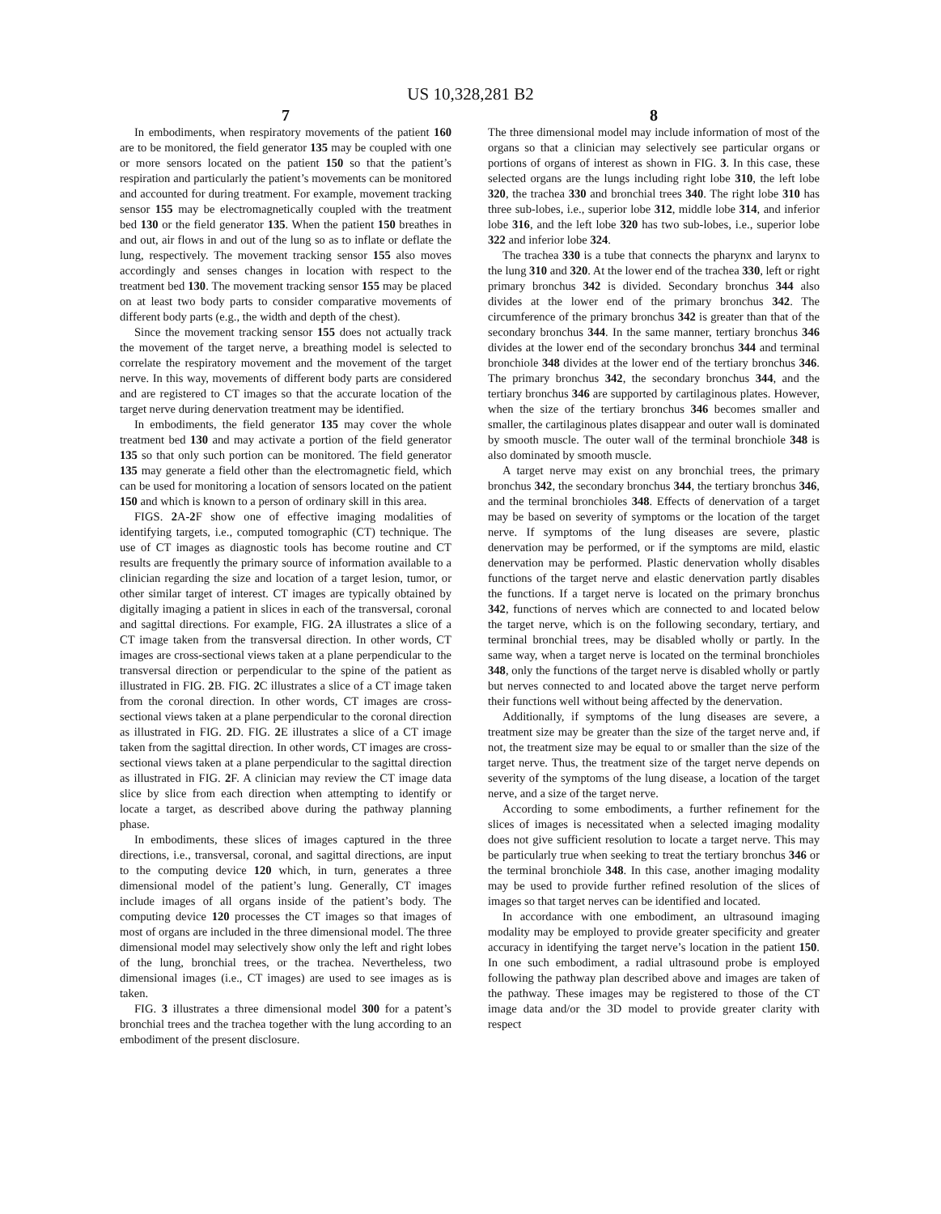US 10,328,281 B2
7
In embodiments, when respiratory movements of the patient 160 are to be monitored, the field generator 135 may be coupled with one or more sensors located on the patient 150 so that the patient’s respiration and particularly the patient’s movements can be monitored and accounted for during treatment. For example, movement tracking sensor 155 may be electromagnetically coupled with the treatment bed 130 or the field generator 135. When the patient 150 breathes in and out, air flows in and out of the lung so as to inflate or deflate the lung, respectively. The movement tracking sensor 155 also moves accordingly and senses changes in location with respect to the treatment bed 130. The movement tracking sensor 155 may be placed on at least two body parts to consider comparative movements of different body parts (e.g., the width and depth of the chest).
Since the movement tracking sensor 155 does not actually track the movement of the target nerve, a breathing model is selected to correlate the respiratory movement and the movement of the target nerve. In this way, movements of different body parts are considered and are registered to CT images so that the accurate location of the target nerve during denervation treatment may be identified.
In embodiments, the field generator 135 may cover the whole treatment bed 130 and may activate a portion of the field generator 135 so that only such portion can be monitored. The field generator 135 may generate a field other than the electromagnetic field, which can be used for monitoring a location of sensors located on the patient 150 and which is known to a person of ordinary skill in this area.
FIGS. 2 A-2 F show one of effective imaging modalities of identifying targets, i.e., computed tomographic (CT) technique. The use of CT images as diagnostic tools has become routine and CT results are frequently the primary source of information available to a clinician regarding the size and location of a target lesion, tumor, or other similar target of interest. CT images are typically obtained by digitally imaging a patient in slices in each of the transversal, coronal and sagittal directions. For example, FIG. 2 A illustrates a slice of a CT image taken from the transversal direction. In other words, CT images are cross-sectional views taken at a plane perpendicular to the transversal direction or perpendicular to the spine of the patient as illustrated in FIG. 2 B. FIG. 2 C illustrates a slice of a CT image taken from the coronal direction. In other words, CT images are cross-sectional views taken at a plane perpendicular to the coronal direction as illustrated in FIG. 2 D. FIG. 2 E illustrates a slice of a CT image taken from the sagittal direction. In other words, CT images are cross-sectional views taken at a plane perpendicular to the sagittal direction as illustrated in FIG. 2 F. A clinician may review the CT image data slice by slice from each direction when attempting to identify or locate a target, as described above during the pathway planning phase.
In embodiments, these slices of images captured in the three directions, i.e., transversal, coronal, and sagittal directions, are input to the computing device 120 which, in turn, generates a three dimensional model of the patient’s lung. Generally, CT images include images of all organs inside of the patient’s body. The computing device 120 processes the CT images so that images of most of organs are included in the three dimensional model. The three dimensional model may selectively show only the left and right lobes of the lung, bronchial trees, or the trachea. Nevertheless, two dimensional images (i.e., CT images) are used to see images as is taken.
FIG. 3 illustrates a three dimensional model 300 for a patent’s bronchial trees and the trachea together with the lung according to an embodiment of the present disclosure.
8
The three dimensional model may include information of most of the organs so that a clinician may selectively see particular organs or portions of organs of interest as shown in FIG. 3. In this case, these selected organs are the lungs including right lobe 310, the left lobe 320, the trachea 330 and bronchial trees 340. The right lobe 310 has three sub-lobes, i.e., superior lobe 312, middle lobe 314, and inferior lobe 316, and the left lobe 320 has two sub-lobes, i.e., superior lobe 322 and inferior lobe 324.
The trachea 330 is a tube that connects the pharynx and larynx to the lung 310 and 320. At the lower end of the trachea 330, left or right primary bronchus 342 is divided. Secondary bronchus 344 also divides at the lower end of the primary bronchus 342. The circumference of the primary bronchus 342 is greater than that of the secondary bronchus 344. In the same manner, tertiary bronchus 346 divides at the lower end of the secondary bronchus 344 and terminal bronchiole 348 divides at the lower end of the tertiary bronchus 346. The primary bronchus 342, the secondary bronchus 344, and the tertiary bronchus 346 are supported by cartilaginous plates. However, when the size of the tertiary bronchus 346 becomes smaller and smaller, the cartilaginous plates disappear and outer wall is dominated by smooth muscle. The outer wall of the terminal bronchiole 348 is also dominated by smooth muscle.
A target nerve may exist on any bronchial trees, the primary bronchus 342, the secondary bronchus 344, the tertiary bronchus 346, and the terminal bronchioles 348. Effects of denervation of a target may be based on severity of symptoms or the location of the target nerve. If symptoms of the lung diseases are severe, plastic denervation may be performed, or if the symptoms are mild, elastic denervation may be performed. Plastic denervation wholly disables functions of the target nerve and elastic denervation partly disables the functions. If a target nerve is located on the primary bronchus 342, functions of nerves which are connected to and located below the target nerve, which is on the following secondary, tertiary, and terminal bronchial trees, may be disabled wholly or partly. In the same way, when a target nerve is located on the terminal bronchioles 348, only the functions of the target nerve is disabled wholly or partly but nerves connected to and located above the target nerve perform their functions well without being affected by the denervation.
Additionally, if symptoms of the lung diseases are severe, a treatment size may be greater than the size of the target nerve and, if not, the treatment size may be equal to or smaller than the size of the target nerve. Thus, the treatment size of the target nerve depends on severity of the symptoms of the lung disease, a location of the target nerve, and a size of the target nerve.
According to some embodiments, a further refinement for the slices of images is necessitated when a selected imaging modality does not give sufficient resolution to locate a target nerve. This may be particularly true when seeking to treat the tertiary bronchus 346 or the terminal bronchiole 348. In this case, another imaging modality may be used to provide further refined resolution of the slices of images so that target nerves can be identified and located.
In accordance with one embodiment, an ultrasound imaging modality may be employed to provide greater specificity and greater accuracy in identifying the target nerve’s location in the patient 150. In one such embodiment, a radial ultrasound probe is employed following the pathway plan described above and images are taken of the pathway. These images may be registered to those of the CT image data and/or the 3D model to provide greater clarity with respect